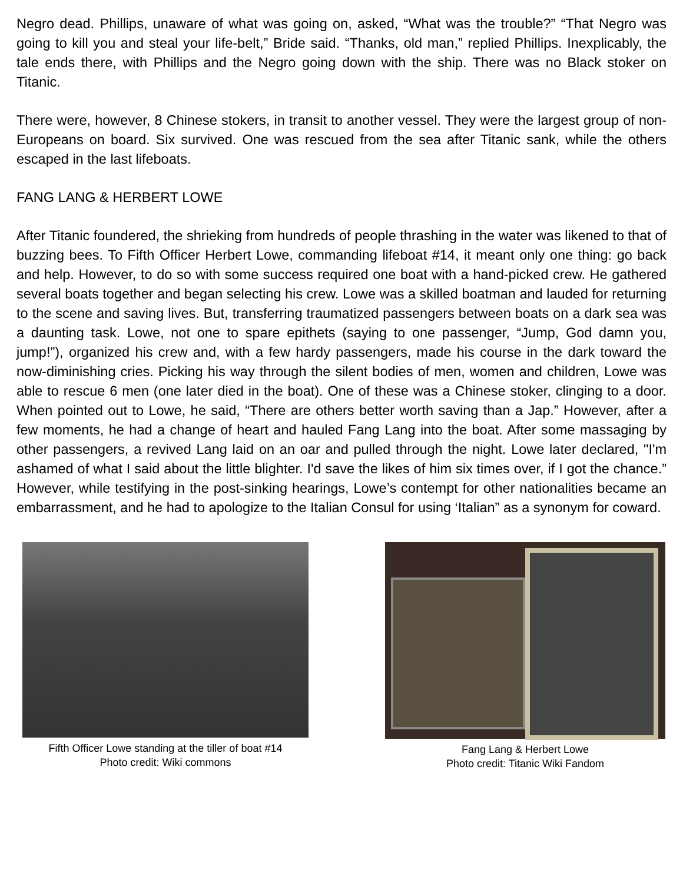Negro dead. Phillips, unaware of what was going on, asked, “What was the trouble?” “That Negro was going to kill you and steal your life-belt,” Bride said. “Thanks, old man,” replied Phillips. Inexplicably, the tale ends there, with Phillips and the Negro going down with the ship. There was no Black stoker on Titanic.
There were, however, 8 Chinese stokers, in transit to another vessel. They were the largest group of non-Europeans on board. Six survived. One was rescued from the sea after Titanic sank, while the others escaped in the last lifeboats.
FANG LANG & HERBERT LOWE
After Titanic foundered, the shrieking from hundreds of people thrashing in the water was likened to that of buzzing bees. To Fifth Officer Herbert Lowe, commanding lifeboat #14, it meant only one thing: go back and help. However, to do so with some success required one boat with a hand-picked crew. He gathered several boats together and began selecting his crew. Lowe was a skilled boatman and lauded for returning to the scene and saving lives. But, transferring traumatized passengers between boats on a dark sea was a daunting task. Lowe, not one to spare epithets (saying to one passenger, “Jump, God damn you, jump!”), organized his crew and, with a few hardy passengers, made his course in the dark toward the now-diminishing cries. Picking his way through the silent bodies of men, women and children, Lowe was able to rescue 6 men (one later died in the boat). One of these was a Chinese stoker, clinging to a door. When pointed out to Lowe, he said, “There are others better worth saving than a Jap.” However, after a few moments, he had a change of heart and hauled Fang Lang into the boat. After some massaging by other passengers, a revived Lang laid on an oar and pulled through the night. Lowe later declared, "I'm ashamed of what I said about the little blighter. I'd save the likes of him six times over, if I got the chance.” However, while testifying in the post-sinking hearings, Lowe’s contempt for other nationalities became an embarrassment, and he had to apologize to the Italian Consul for using ‘Italian” as a synonym for coward.
Fifth Officer Lowe standing at the tiller of boat #14
Photo credit: Wiki commons
Fang Lang & Herbert Lowe
Photo credit: Titanic Wiki Fandom